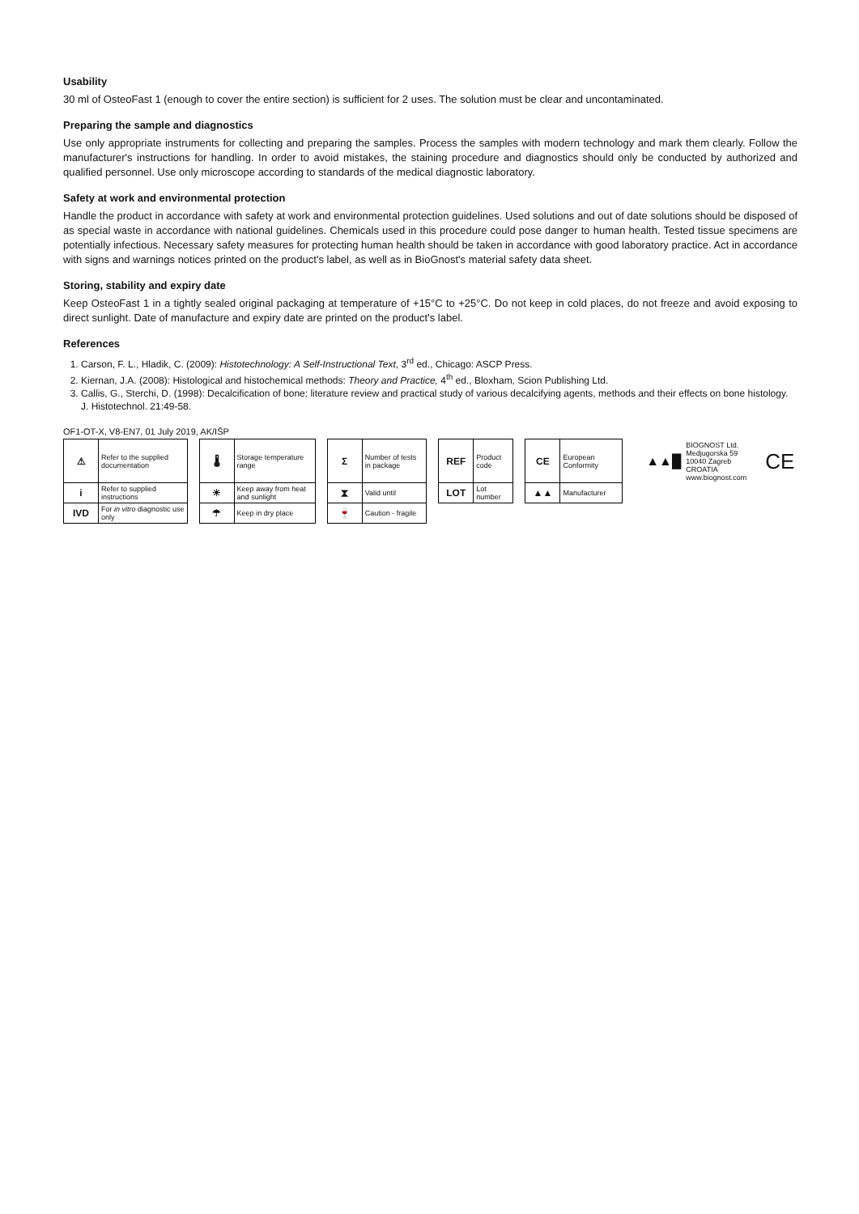Usability
30 ml of OsteoFast 1 (enough to cover the entire section) is sufficient for 2 uses. The solution must be clear and uncontaminated.
Preparing the sample and diagnostics
Use only appropriate instruments for collecting and preparing the samples. Process the samples with modern technology and mark them clearly. Follow the manufacturer's instructions for handling. In order to avoid mistakes, the staining procedure and diagnostics should only be conducted by authorized and qualified personnel. Use only microscope according to standards of the medical diagnostic laboratory.
Safety at work and environmental protection
Handle the product in accordance with safety at work and environmental protection guidelines. Used solutions and out of date solutions should be disposed of as special waste in accordance with national guidelines. Chemicals used in this procedure could pose danger to human health. Tested tissue specimens are potentially infectious. Necessary safety measures for protecting human health should be taken in accordance with good laboratory practice. Act in accordance with signs and warnings notices printed on the product's label, as well as in BioGnost's material safety data sheet.
Storing, stability and expiry date
Keep OsteoFast 1 in a tightly sealed original packaging at temperature of +15°C to +25°C. Do not keep in cold places, do not freeze and avoid exposing to direct sunlight. Date of manufacture and expiry date are printed on the product's label.
References
1. Carson, F. L., Hladik, C. (2009): Histotechnology: A Self-Instructional Text, 3<sup>rd</sup> ed., Chicago: ASCP Press.
2. Kiernan, J.A. (2008): Histological and histochemical methods: Theory and Practice, 4<sup>th</sup> ed., Bloxham, Scion Publishing Ltd.
3. Callis, G., Sterchi, D. (1998): Decalcification of bone: literature review and practical study of various decalcifying agents, methods and their effects on bone histology. J. Histotechnol. 21:49-58.
OF1-OT-X, V8-EN7, 01 July 2019, AK/IŠP
| ⚠ | Refer to the supplied documentation | | 🌡 | Storage temperature range | | Σ | Number of tests in package | | REF | Product code | | CE | European Conformity | | ▲▲█ | BIOGNOST Ltd. Medjugorska 59 10040 Zagreb CROATIA www.biognost.com | CE |
| i | Refer to supplied instructions | | ☀ | Keep away from heat and sunlight | | ⧗ | Valid until | | LOT | Lot number | | ▲▲ | Manufacturer | | | | |
| IVD | For in vitro diagnostic use only | | ☂ | Keep in dry place | | 🍷 | Caution - fragile | | | | | | | | | | |